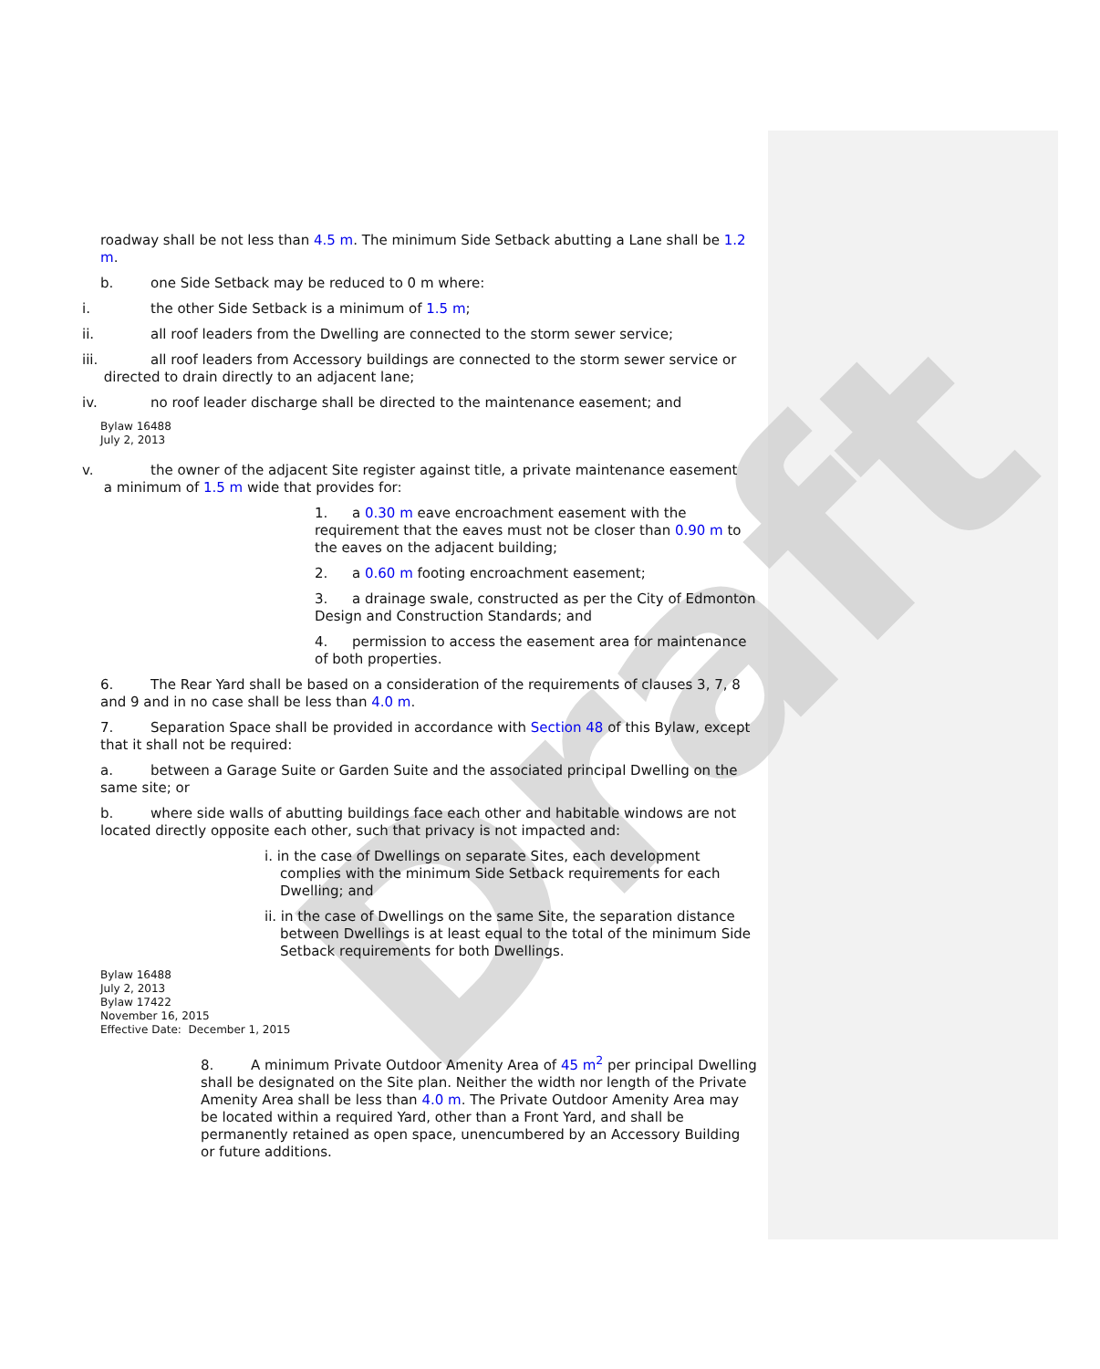Draft
roadway shall be not less than 4.5 m. The minimum Side Setback abutting a Lane shall be 1.2 m.
b. one Side Setback may be reduced to 0 m where:
i. the other Side Setback is a minimum of 1.5 m;
ii. all roof leaders from the Dwelling are connected to the storm sewer service;
iii. all roof leaders from Accessory buildings are connected to the storm sewer service or
directed to drain directly to an adjacent lane;
iv. no roof leader discharge shall be directed to the maintenance easement; and
Bylaw 16488
July 2, 2013
v. the owner of the adjacent Site register against title, a private maintenance easement
a minimum of 1.5 m wide that provides for:
1. a 0.30 m eave encroachment easement with the requirement that the eaves must not be closer than 0.90 m to the eaves on the adjacent building;
2. a 0.60 m footing encroachment easement;
3. a drainage swale, constructed as per the City of Edmonton Design and Construction Standards; and
4. permission to access the easement area for maintenance of both properties.
6. The Rear Yard shall be based on a consideration of the requirements of clauses 3, 7, 8 and 9 and in no case shall be less than 4.0 m.
7. Separation Space shall be provided in accordance with Section 48 of this Bylaw, except that it shall not be required:
a. between a Garage Suite or Garden Suite and the associated principal Dwelling on the same site; or
b. where side walls of abutting buildings face each other and habitable windows are not located directly opposite each other, such that privacy is not impacted and:
i. in the case of Dwellings on separate Sites, each development complies with the minimum Side Setback requirements for each Dwelling; and
ii. in the case of Dwellings on the same Site, the separation distance between Dwellings is at least equal to the total of the minimum Side Setback requirements for both Dwellings.
Bylaw 16488
July 2, 2013
Bylaw 17422
November 16, 2015
Effective Date: December 1, 2015
8. A minimum Private Outdoor Amenity Area of 45 m<sup>2</sup> per principal Dwelling shall be designated on the Site plan. Neither the width nor length of the Private Amenity Area shall be less than 4.0 m. The Private Outdoor Amenity Area may be located within a required Yard, other than a Front Yard, and shall be permanently retained as open space, unencumbered by an Accessory Building or future additions.